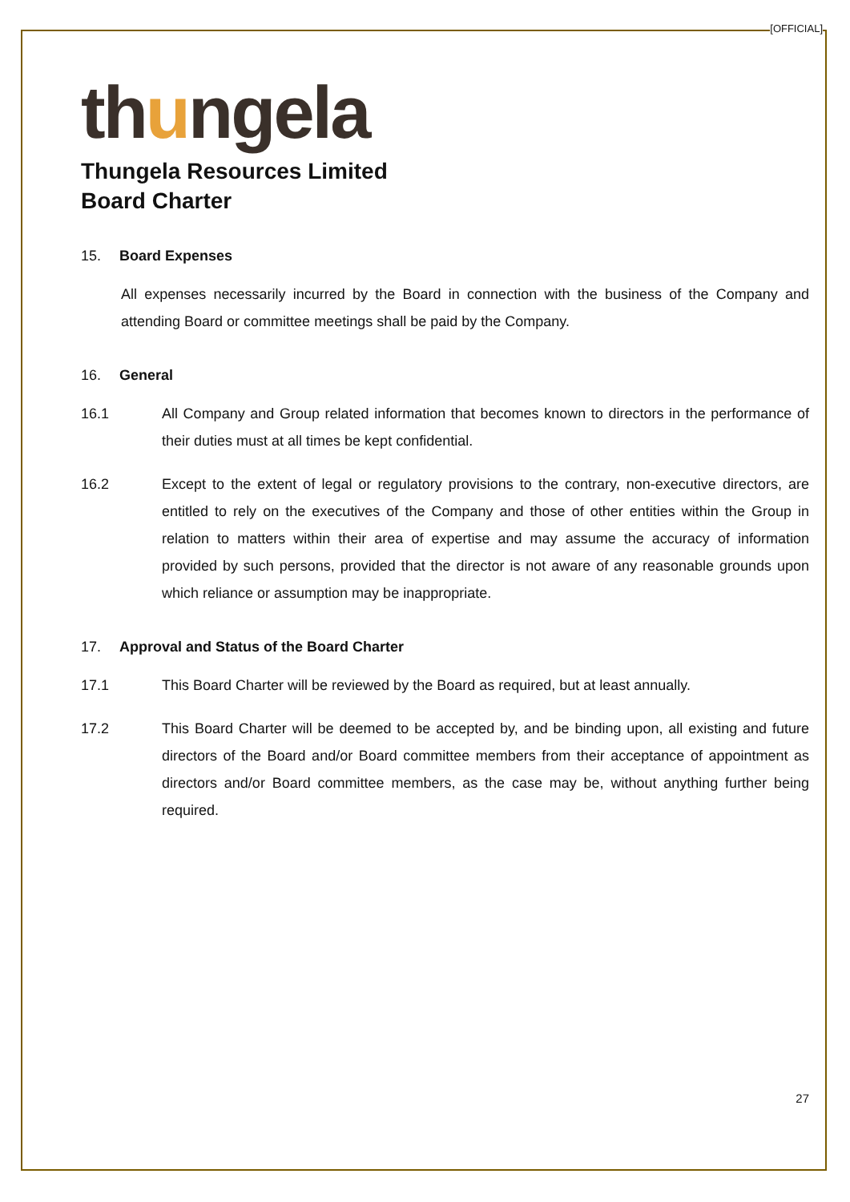[OFFICIAL]
thungela
Thungela Resources Limited
Board Charter
15. Board Expenses
All expenses necessarily incurred by the Board in connection with the business of the Company and attending Board or committee meetings shall be paid by the Company.
16. General
16.1 All Company and Group related information that becomes known to directors in the performance of their duties must at all times be kept confidential.
16.2 Except to the extent of legal or regulatory provisions to the contrary, non-executive directors, are entitled to rely on the executives of the Company and those of other entities within the Group in relation to matters within their area of expertise and may assume the accuracy of information provided by such persons, provided that the director is not aware of any reasonable grounds upon which reliance or assumption may be inappropriate.
17. Approval and Status of the Board Charter
17.1 This Board Charter will be reviewed by the Board as required, but at least annually.
17.2 This Board Charter will be deemed to be accepted by, and be binding upon, all existing and future directors of the Board and/or Board committee members from their acceptance of appointment as directors and/or Board committee members, as the case may be, without anything further being required.
27